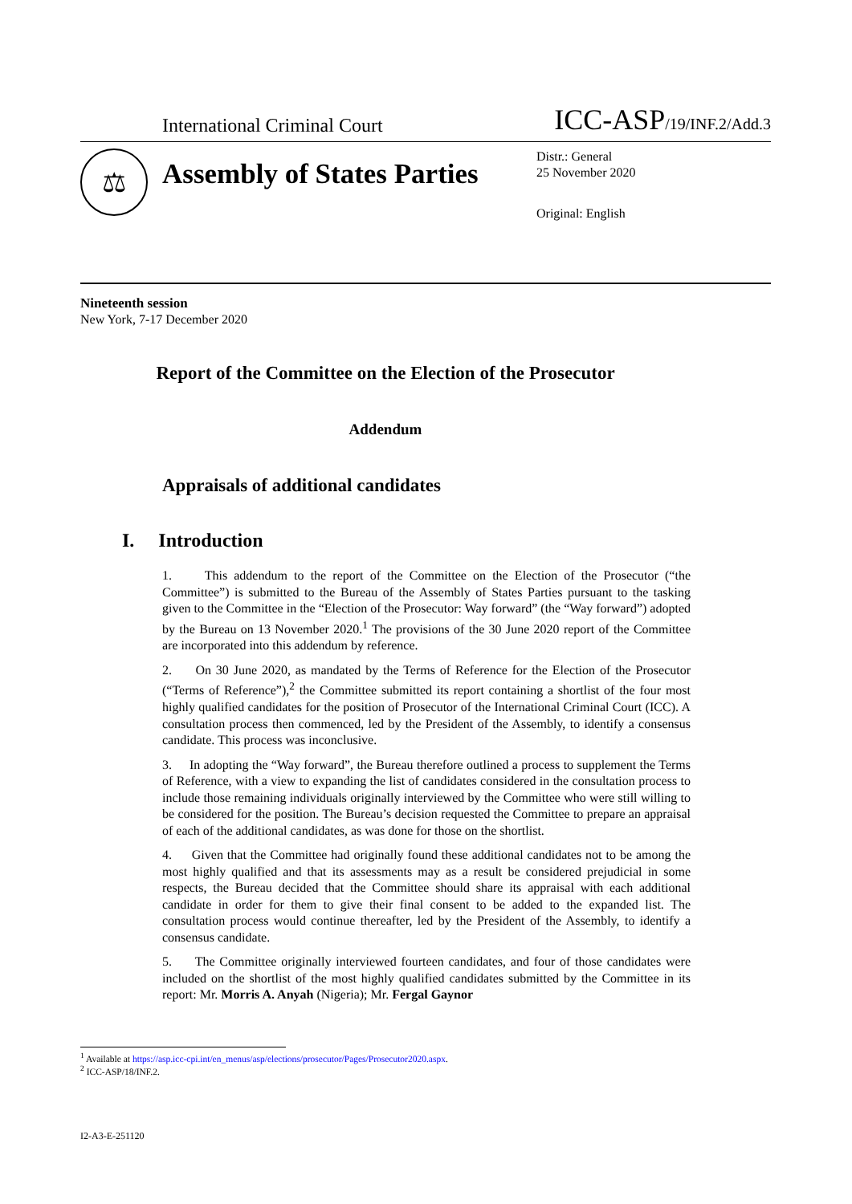International Criminal Court ICC-ASP/19/INF.2/Add.3
⚖
Assembly of States Parties
Distr.: General
25 November 2020
Original: English
Nineteenth session
New York, 7-17 December 2020
Report of the Committee on the Election of the Prosecutor
Addendum
Appraisals of additional candidates
I. Introduction
1. This addendum to the report of the Committee on the Election of the Prosecutor (“the Committee”) is submitted to the Bureau of the Assembly of States Parties pursuant to the tasking given to the Committee in the “Election of the Prosecutor: Way forward” (the “Way forward”) adopted by the Bureau on 13 November 2020.<sup>1</sup> The provisions of the 30 June 2020 report of the Committee are incorporated into this addendum by reference.
2. On 30 June 2020, as mandated by the Terms of Reference for the Election of the Prosecutor (“Terms of Reference”),<sup>2</sup> the Committee submitted its report containing a shortlist of the four most highly qualified candidates for the position of Prosecutor of the International Criminal Court (ICC). A consultation process then commenced, led by the President of the Assembly, to identify a consensus candidate. This process was inconclusive.
3. In adopting the “Way forward”, the Bureau therefore outlined a process to supplement the Terms of Reference, with a view to expanding the list of candidates considered in the consultation process to include those remaining individuals originally interviewed by the Committee who were still willing to be considered for the position. The Bureau’s decision requested the Committee to prepare an appraisal of each of the additional candidates, as was done for those on the shortlist.
4. Given that the Committee had originally found these additional candidates not to be among the most highly qualified and that its assessments may as a result be considered prejudicial in some respects, the Bureau decided that the Committee should share its appraisal with each additional candidate in order for them to give their final consent to be added to the expanded list. The consultation process would continue thereafter, led by the President of the Assembly, to identify a consensus candidate.
5. The Committee originally interviewed fourteen candidates, and four of those candidates were included on the shortlist of the most highly qualified candidates submitted by the Committee in its report: Mr. Morris A. Anyah (Nigeria); Mr. Fergal Gaynor
<sup>1</sup> Available at https://asp.icc-cpi.int/en_menus/asp/elections/prosecutor/Pages/Prosecutor2020.aspx.
<sup>2</sup> ICC-ASP/18/INF.2.
I2-A3-E-251120